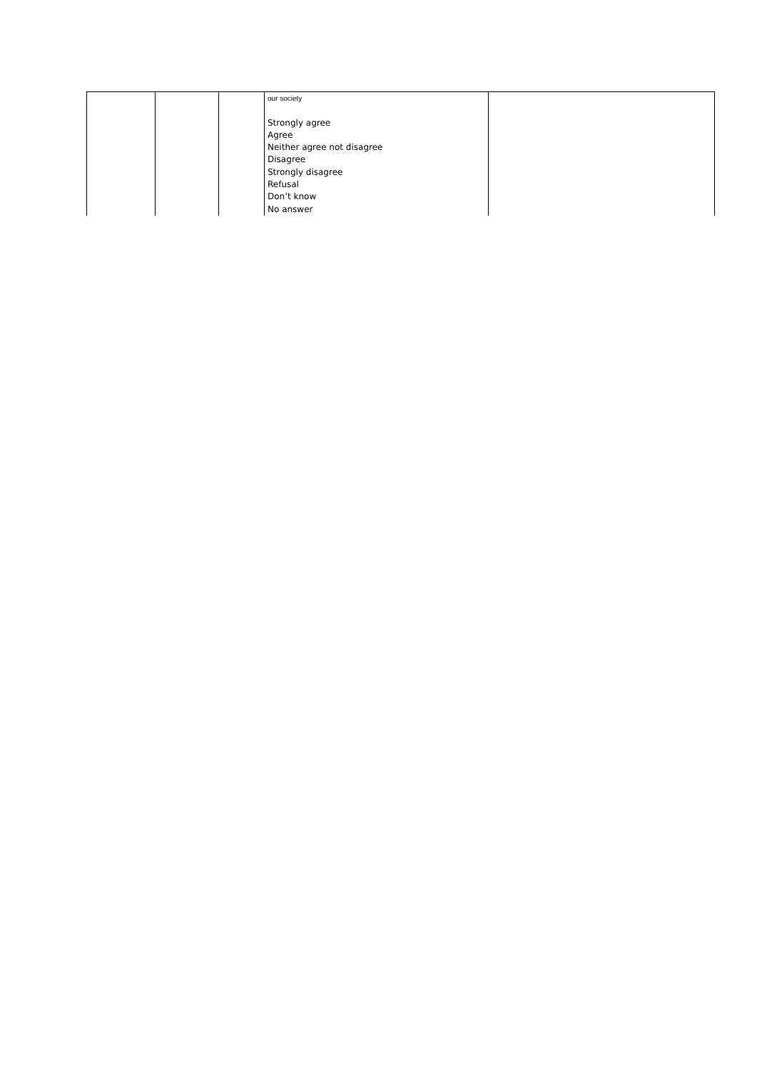| | | | our society Strongly agree Agree Neither agree not disagree Disagree Strongly disagree Refusal Don’t know No answer | |